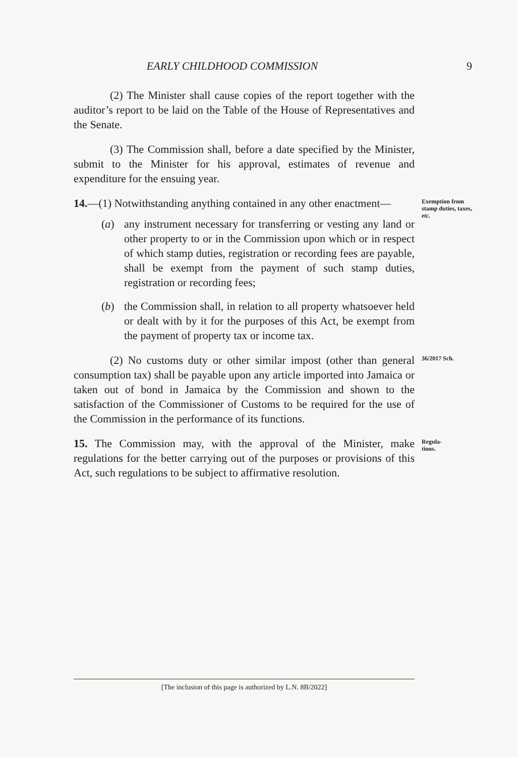EARLY CHILDHOOD COMMISSION 9
(2) The Minister shall cause copies of the report together with the auditor’s report to be laid on the Table of the House of Representatives and the Senate.
(3) The Commission shall, before a date specified by the Minister, submit to the Minister for his approval, estimates of revenue and expenditure for the ensuing year.
14.—(1) Notwithstanding anything contained in any other enactment—
(a) any instrument necessary for transferring or vesting any land or other property to or in the Commission upon which or in respect of which stamp duties, registration or recording fees are payable, shall be exempt from the payment of such stamp duties, registration or recording fees;
(b) the Commission shall, in relation to all property whatsoever held or dealt with by it for the purposes of this Act, be exempt from the payment of property tax or income tax.
Exemption from stamp duties, taxes, etc.
(2) No customs duty or other similar impost (other than general consumption tax) shall be payable upon any article imported into Jamaica or taken out of bond in Jamaica by the Commission and shown to the satisfaction of the Commissioner of Customs to be required for the use of the Commission in the performance of its functions.
36/2017 Sch.
15. The Commission may, with the approval of the Minister, make regulations for the better carrying out of the purposes or provisions of this Act, such regulations to be subject to affirmative resolution.
Regula-
tions.
[The inclusion of this page is authorized by L.N. 8B/2022]